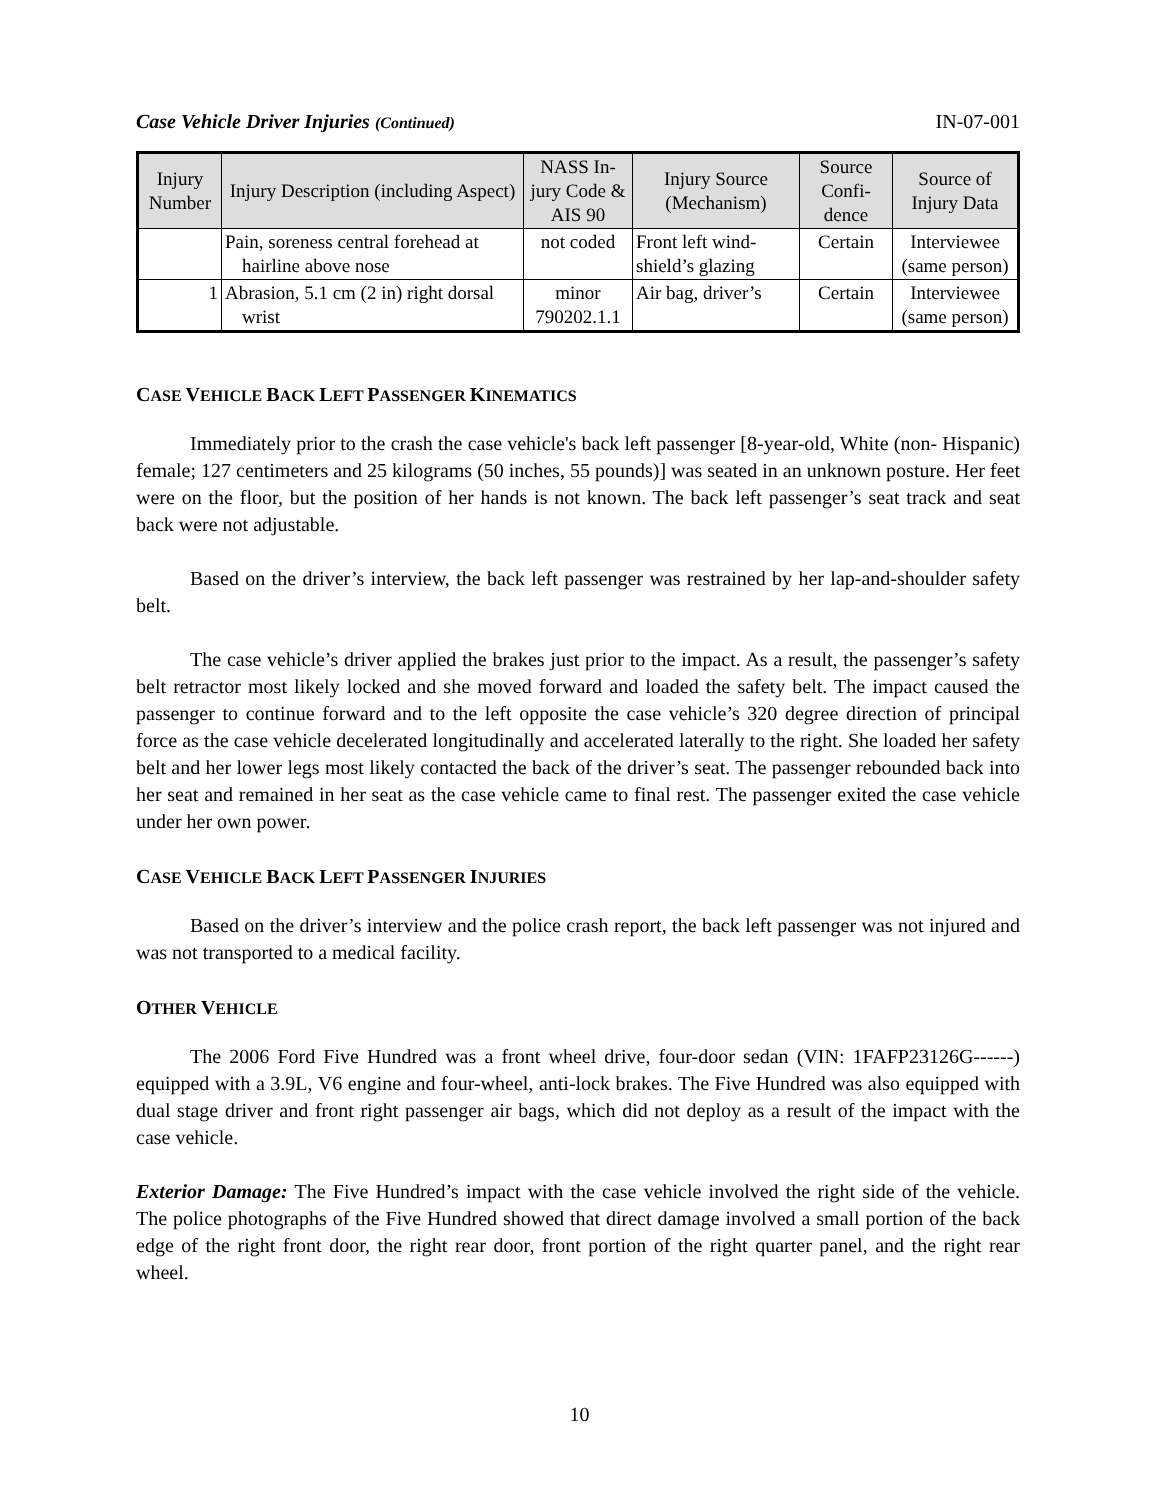Case Vehicle Driver Injuries (Continued) IN-07-001
| Injury Number | Injury Description (including Aspect) | NASS In-jury Code & AIS 90 | Injury Source (Mechanism) | Source Confi-dence | Source of Injury Data |
| --- | --- | --- | --- | --- | --- |
| | Pain, soreness central forehead at hairline above nose | not coded | Front left wind-shield’s glazing | Certain | Interviewee (same person) |
| 1 | Abrasion, 5.1 cm (2 in) right dorsal wrist | minor 790202.1.1 | Air bag, driver’s | Certain | Interviewee (same person) |
CASE VEHICLE BACK LEFT PASSENGER KINEMATICS
Immediately prior to the crash the case vehicle's back left passenger [8-year-old, White (non- Hispanic) female; 127 centimeters and 25 kilograms (50 inches, 55 pounds)] was seated in an unknown posture. Her feet were on the floor, but the position of her hands is not known. The back left passenger’s seat track and seat back were not adjustable.
Based on the driver’s interview, the back left passenger was restrained by her lap-and-shoulder safety belt.
The case vehicle’s driver applied the brakes just prior to the impact. As a result, the passenger’s safety belt retractor most likely locked and she moved forward and loaded the safety belt. The impact caused the passenger to continue forward and to the left opposite the case vehicle’s 320 degree direction of principal force as the case vehicle decelerated longitudinally and accelerated laterally to the right. She loaded her safety belt and her lower legs most likely contacted the back of the driver’s seat. The passenger rebounded back into her seat and remained in her seat as the case vehicle came to final rest. The passenger exited the case vehicle under her own power.
CASE VEHICLE BACK LEFT PASSENGER INJURIES
Based on the driver’s interview and the police crash report, the back left passenger was not injured and was not transported to a medical facility.
OTHER VEHICLE
The 2006 Ford Five Hundred was a front wheel drive, four-door sedan (VIN: 1FAFP23126G------) equipped with a 3.9L, V6 engine and four-wheel, anti-lock brakes. The Five Hundred was also equipped with dual stage driver and front right passenger air bags, which did not deploy as a result of the impact with the case vehicle.
Exterior Damage: The Five Hundred’s impact with the case vehicle involved the right side of the vehicle. The police photographs of the Five Hundred showed that direct damage involved a small portion of the back edge of the right front door, the right rear door, front portion of the right quarter panel, and the right rear wheel.
10